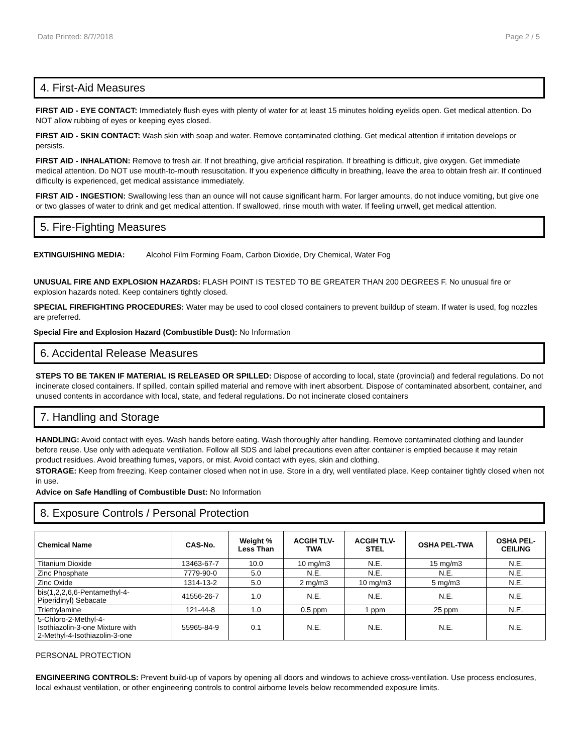Date Printed: 8/7/2018 Page 2 / 5
4. First-Aid Measures
FIRST AID - EYE CONTACT: Immediately flush eyes with plenty of water for at least 15 minutes holding eyelids open. Get medical attention. Do NOT allow rubbing of eyes or keeping eyes closed.
FIRST AID - SKIN CONTACT: Wash skin with soap and water. Remove contaminated clothing. Get medical attention if irritation develops or persists.
FIRST AID - INHALATION: Remove to fresh air. If not breathing, give artificial respiration. If breathing is difficult, give oxygen. Get immediate medical attention. Do NOT use mouth-to-mouth resuscitation. If you experience difficulty in breathing, leave the area to obtain fresh air. If continued difficulty is experienced, get medical assistance immediately.
FIRST AID - INGESTION: Swallowing less than an ounce will not cause significant harm. For larger amounts, do not induce vomiting, but give one or two glasses of water to drink and get medical attention. If swallowed, rinse mouth with water. If feeling unwell, get medical attention.
5. Fire-Fighting Measures
EXTINGUISHING MEDIA: Alcohol Film Forming Foam, Carbon Dioxide, Dry Chemical, Water Fog
UNUSUAL FIRE AND EXPLOSION HAZARDS: FLASH POINT IS TESTED TO BE GREATER THAN 200 DEGREES F. No unusual fire or explosion hazards noted. Keep containers tightly closed.
SPECIAL FIREFIGHTING PROCEDURES: Water may be used to cool closed containers to prevent buildup of steam. If water is used, fog nozzles are preferred.
Special Fire and Explosion Hazard (Combustible Dust): No Information
6. Accidental Release Measures
STEPS TO BE TAKEN IF MATERIAL IS RELEASED OR SPILLED: Dispose of according to local, state (provincial) and federal regulations. Do not incinerate closed containers. If spilled, contain spilled material and remove with inert absorbent. Dispose of contaminated absorbent, container, and unused contents in accordance with local, state, and federal regulations. Do not incinerate closed containers
7. Handling and Storage
HANDLING: Avoid contact with eyes. Wash hands before eating. Wash thoroughly after handling. Remove contaminated clothing and launder before reuse. Use only with adequate ventilation. Follow all SDS and label precautions even after container is emptied because it may retain product residues. Avoid breathing fumes, vapors, or mist. Avoid contact with eyes, skin and clothing.
STORAGE: Keep from freezing. Keep container closed when not in use. Store in a dry, well ventilated place. Keep container tightly closed when not in use.
Advice on Safe Handling of Combustible Dust: No Information
8. Exposure Controls / Personal Protection
| Chemical Name | CAS-No. | Weight % Less Than | ACGIH TLV- TWA | ACGIH TLV- STEL | OSHA PEL-TWA | OSHA PEL- CEILING |
| --- | --- | --- | --- | --- | --- | --- |
| Titanium Dioxide | 13463-67-7 | 10.0 | 10 mg/m3 | N.E. | 15 mg/m3 | N.E. |
| Zinc Phosphate | 7779-90-0 | 5.0 | N.E. | N.E. | N.E. | N.E. |
| Zinc Oxide | 1314-13-2 | 5.0 | 2 mg/m3 | 10 mg/m3 | 5 mg/m3 | N.E. |
| bis(1,2,2,6,6-Pentamethyl-4- Piperidinyl) Sebacate | 41556-26-7 | 1.0 | N.E. | N.E. | N.E. | N.E. |
| Triethylamine | 121-44-8 | 1.0 | 0.5 ppm | 1 ppm | 25 ppm | N.E. |
| 5-Chloro-2-Methyl-4- Isothiazolin-3-one Mixture with 2-Methyl-4-Isothiazolin-3-one | 55965-84-9 | 0.1 | N.E. | N.E. | N.E. | N.E. |
PERSONAL PROTECTION
ENGINEERING CONTROLS: Prevent build-up of vapors by opening all doors and windows to achieve cross-ventilation. Use process enclosures, local exhaust ventilation, or other engineering controls to control airborne levels below recommended exposure limits.